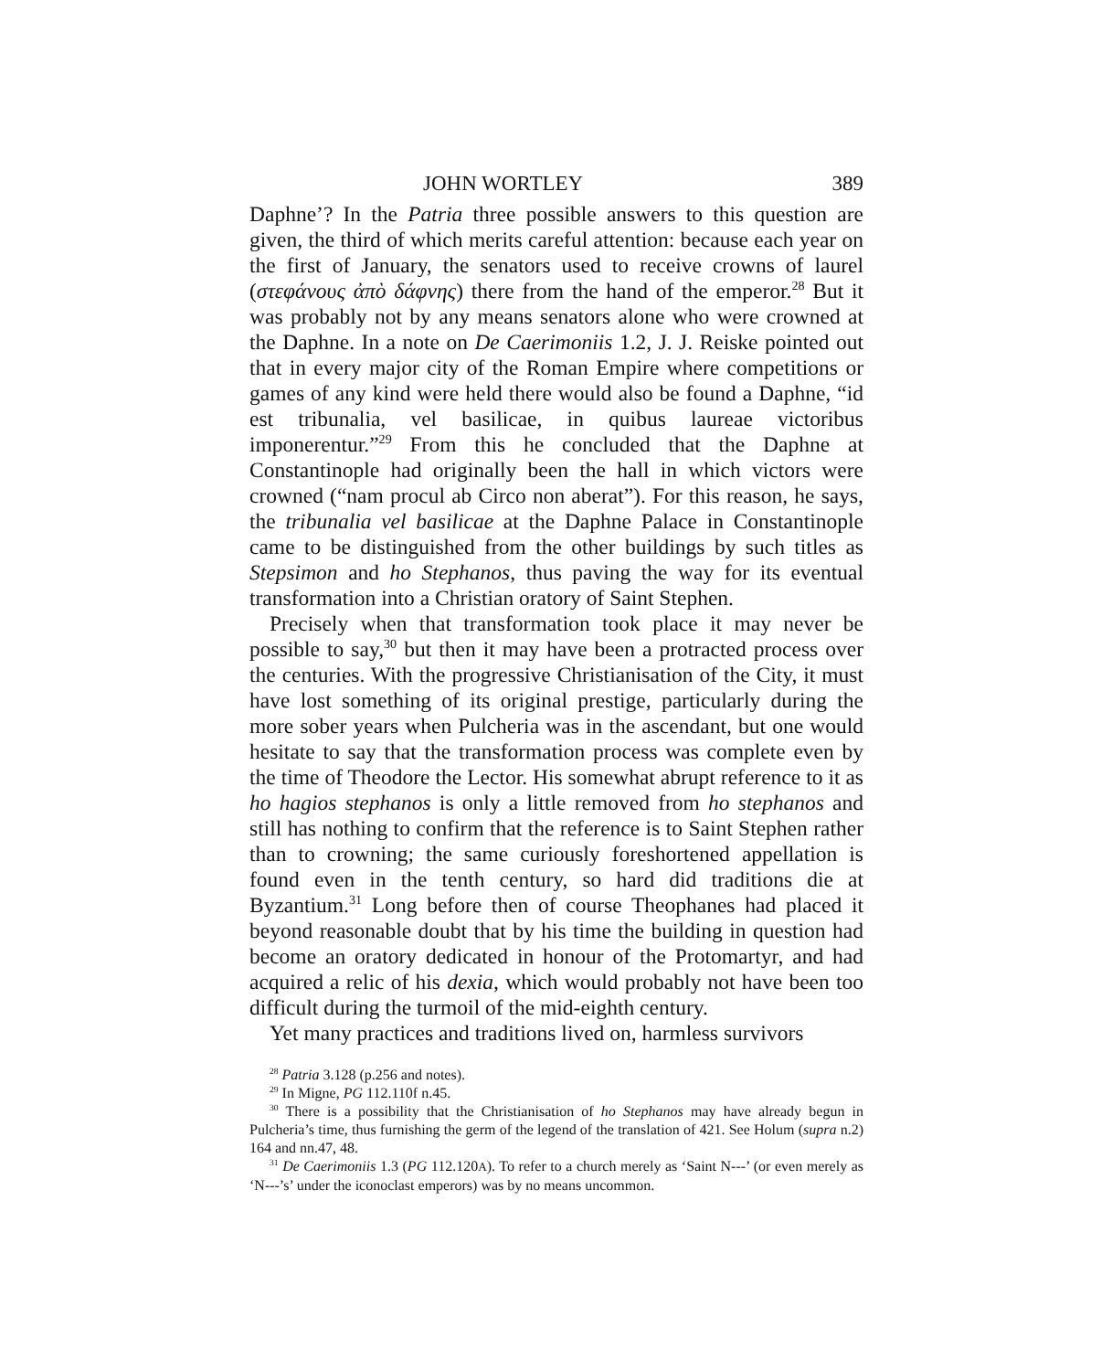JOHN WORTLEY 389
Daphne’? In the Patria three possible answers to this question are given, the third of which merits careful attention: because each year on the first of January, the senators used to receive crowns of laurel (στεφάνους ἀπὸ δάφνης) there from the hand of the emperor.<sup>28</sup> But it was probably not by any means senators alone who were crowned at the Daphne. In a note on De Caerimoniis 1.2, J. J. Reiske pointed out that in every major city of the Roman Empire where competitions or games of any kind were held there would also be found a Daphne, “id est tribunalia, vel basilicae, in quibus laureae victoribus imponerentur.”<sup>29</sup> From this he concluded that the Daphne at Constantinople had originally been the hall in which victors were crowned (“nam procul ab Circo non aberat”). For this reason, he says, the tribunalia vel basilicae at the Daphne Palace in Constantinople came to be distinguished from the other buildings by such titles as Stepsimon and ho Stephanos, thus paving the way for its eventual transformation into a Christian oratory of Saint Stephen.
Precisely when that transformation took place it may never be possible to say,<sup>30</sup> but then it may have been a protracted process over the centuries. With the progressive Christianisation of the City, it must have lost something of its original prestige, particularly during the more sober years when Pulcheria was in the ascendant, but one would hesitate to say that the transformation process was complete even by the time of Theodore the Lector. His somewhat abrupt reference to it as ho hagios stephanos is only a little removed from ho stephanos and still has nothing to confirm that the reference is to Saint Stephen rather than to crowning; the same curiously foreshortened appellation is found even in the tenth century, so hard did traditions die at Byzantium.<sup>31</sup> Long before then of course Theophanes had placed it beyond reasonable doubt that by his time the building in question had become an oratory dedicated in honour of the Protomartyr, and had acquired a relic of his dexia, which would probably not have been too difficult during the turmoil of the mid-eighth century.
Yet many practices and traditions lived on, harmless survivors
<sup>28</sup> Patria 3.128 (p.256 and notes).
<sup>29</sup> In Migne, PG 112.110f n.45.
<sup>30</sup> There is a possibility that the Christianisation of ho Stephanos may have already begun in Pulcheria’s time, thus furnishing the germ of the legend of the translation of 421. See Holum (supra n.2) 164 and nn.47, 48.
<sup>31</sup> De Caerimoniis 1.3 (PG 112.120A). To refer to a church merely as ‘Saint N---’ (or even merely as ‘N---’s’ under the iconoclast emperors) was by no means uncommon.